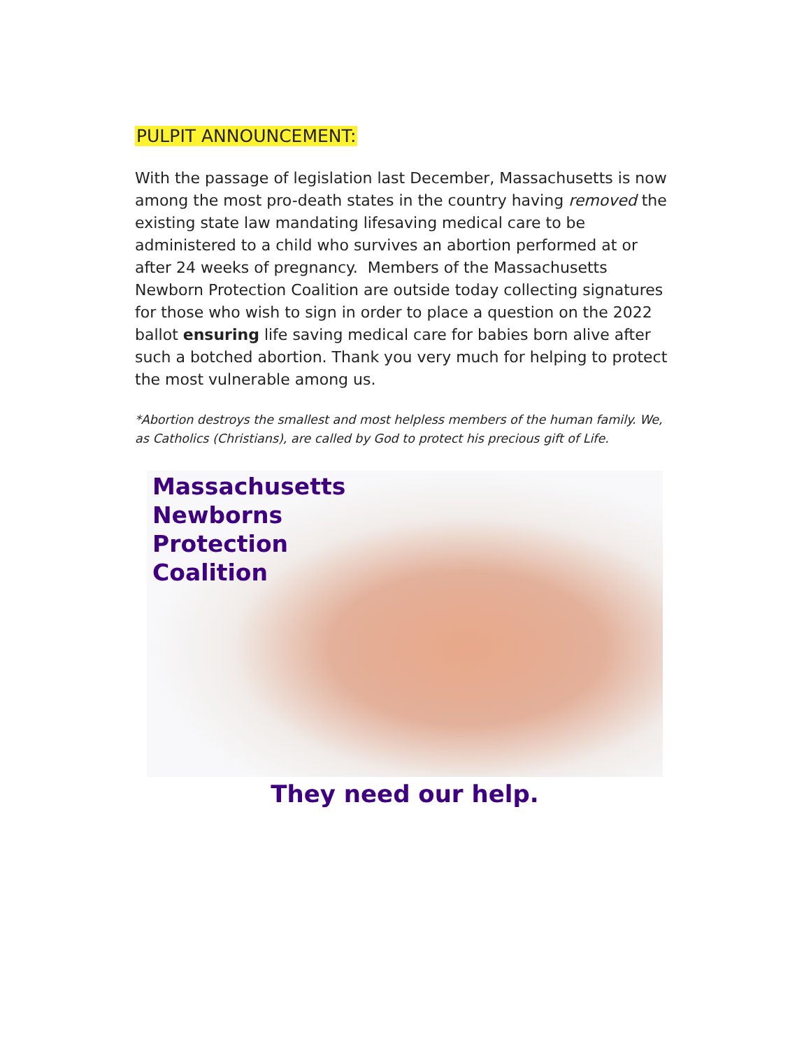PULPIT ANNOUNCEMENT:
With the passage of legislation last December, Massachusetts is now among the most pro-death states in the country having removed the existing state law mandating lifesaving medical care to be administered to a child who survives an abortion performed at or after 24 weeks of pregnancy. Members of the Massachusetts Newborn Protection Coalition are outside today collecting signatures for those who wish to sign in order to place a question on the 2022 ballot ensuring life saving medical care for babies born alive after such a botched abortion. Thank you very much for helping to protect the most vulnerable among us.
*Abortion destroys the smallest and most helpless members of the human family. We, as Catholics (Christians), are called by God to protect his precious gift of Life.
Massachusetts
Newborns
Protection
Coalition
They need our help.